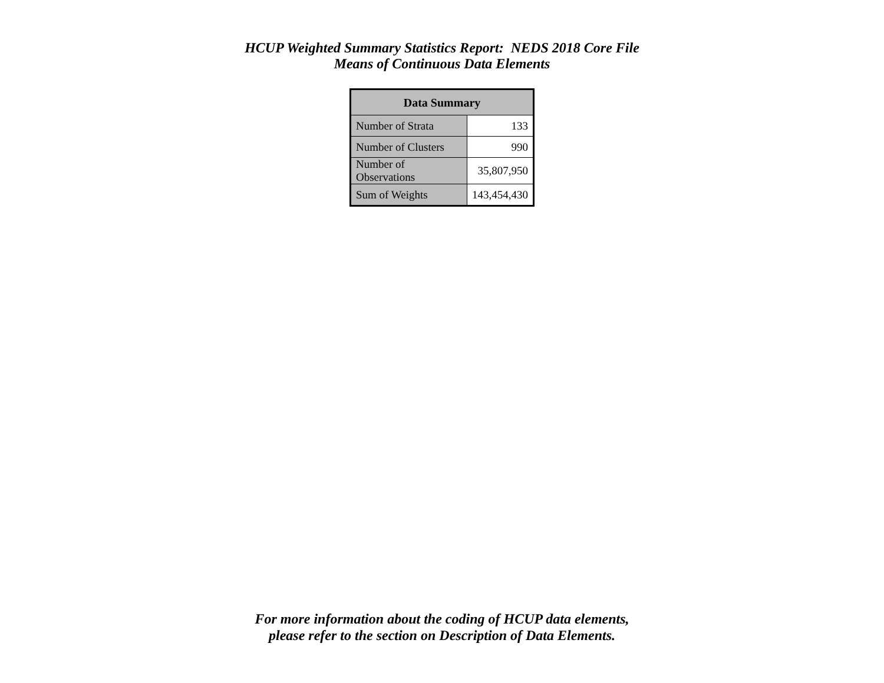HCUP Weighted Summary Statistics Report: NEDS 2018 Core File
Means of Continuous Data Elements
| Data Summary | |
| --- | --- |
| Number of Strata | 133 |
| Number of Clusters | 990 |
| Number of Observations | 35,807,950 |
| Sum of Weights | 143,454,430 |
For more information about the coding of HCUP data elements,
please refer to the section on Description of Data Elements.